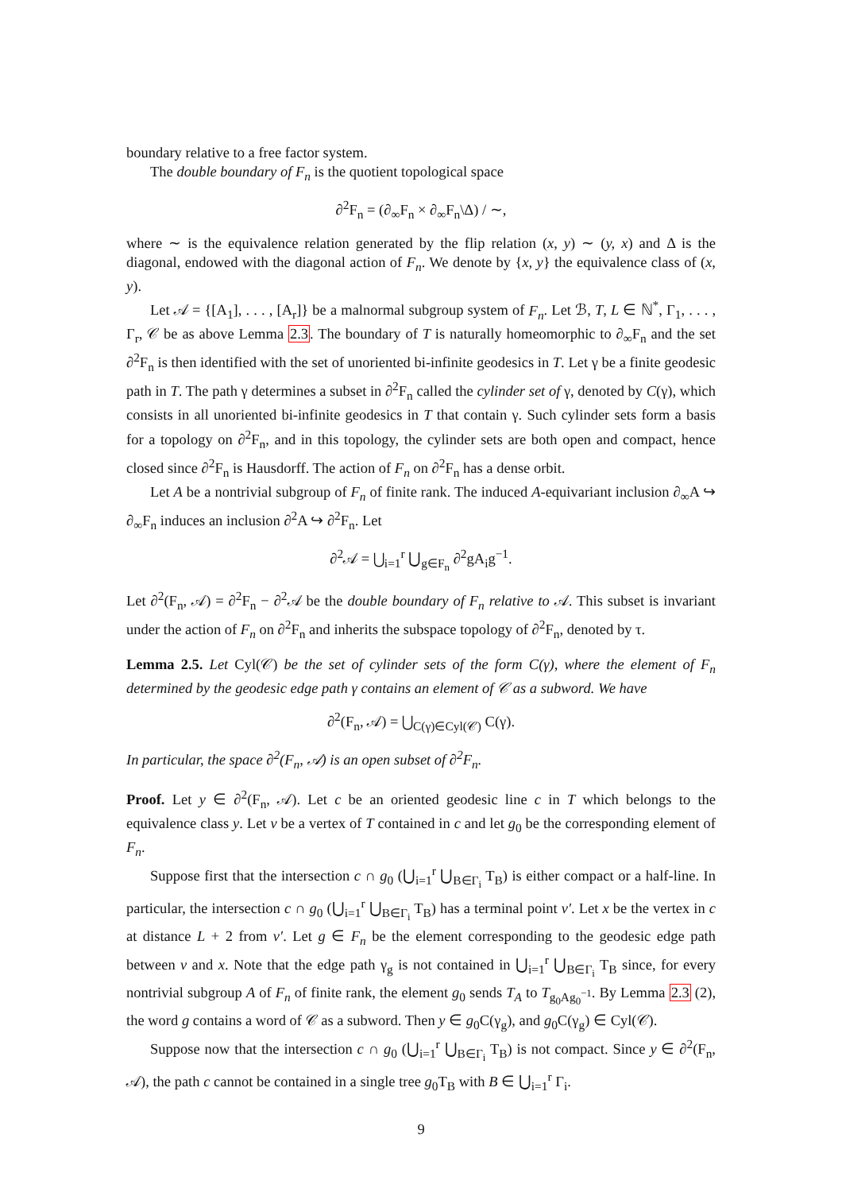boundary relative to a free factor system.
The double boundary of F<sub>n</sub> is the quotient topological space
∂<sup>2</sup>F<sub>n</sub> = (∂<sub>∞</sub>F<sub>n</sub> × ∂<sub>∞</sub>F<sub>n</sub>\Δ) / ∼,
where ∼ is the equivalence relation generated by the flip relation (x, y) ∼ (y, x) and Δ is the diagonal, endowed with the diagonal action of F<sub>n</sub>. We denote by {x, y} the equivalence class of (x, y).
Let 𝒜 = {[A<sub>1</sub>], . . . , [A<sub>r</sub>]} be a malnormal subgroup system of F<sub>n</sub>. Let ℬ, T, L ∈ ℕ<sup>*</sup>, Γ<sub>1</sub>, . . . , Γ<sub>r</sub>, 𝒞 be as above Lemma 2.3. The boundary of T is naturally homeomorphic to ∂<sub>∞</sub>F<sub>n</sub> and the set ∂<sup>2</sup>F<sub>n</sub> is then identified with the set of unoriented bi-infinite geodesics in T. Let γ be a finite geodesic path in T. The path γ determines a subset in ∂<sup>2</sup>F<sub>n</sub> called the cylinder set of γ, denoted by C(γ), which consists in all unoriented bi-infinite geodesics in T that contain γ. Such cylinder sets form a basis for a topology on ∂<sup>2</sup>F<sub>n</sub>, and in this topology, the cylinder sets are both open and compact, hence closed since ∂<sup>2</sup>F<sub>n</sub> is Hausdorff. The action of F<sub>n</sub> on ∂<sup>2</sup>F<sub>n</sub> has a dense orbit.
Let A be a nontrivial subgroup of F<sub>n</sub> of finite rank. The induced A-equivariant inclusion ∂<sub>∞</sub>A ↪ ∂<sub>∞</sub>F<sub>n</sub> induces an inclusion ∂<sup>2</sup>A ↪ ∂<sup>2</sup>F<sub>n</sub>. Let
∂<sup>2</sup>𝒜 = ⋃<sub>i=1</sub><sup>r</sup> ⋃<sub>g∈F<sub>n</sub></sub> ∂<sup>2</sup>gA<sub>i</sub>g<sup>−1</sup>.
Let ∂<sup>2</sup>(F<sub>n</sub>, 𝒜) = ∂<sup>2</sup>F<sub>n</sub> − ∂<sup>2</sup>𝒜 be the double boundary of F<sub>n</sub> relative to 𝒜. This subset is invariant under the action of F<sub>n</sub> on ∂<sup>2</sup>F<sub>n</sub> and inherits the subspace topology of ∂<sup>2</sup>F<sub>n</sub>, denoted by τ.
Lemma 2.5. Let Cyl(𝒞) be the set of cylinder sets of the form C(γ), where the element of F<sub>n</sub> determined by the geodesic edge path γ contains an element of 𝒞 as a subword. We have
∂<sup>2</sup>(F<sub>n</sub>, 𝒜) = ⋃<sub>C(γ)∈Cyl(𝒞)</sub> C(γ).
In particular, the space ∂<sup>2</sup>(F<sub>n</sub>, 𝒜) is an open subset of ∂<sup>2</sup>F<sub>n</sub>.
Proof. Let y ∈ ∂<sup>2</sup>(F<sub>n</sub>, 𝒜). Let c be an oriented geodesic line c in T which belongs to the equivalence class y. Let v be a vertex of T contained in c and let g<sub>0</sub> be the corresponding element of F<sub>n</sub>.
Suppose first that the intersection c ∩ g<sub>0</sub> (⋃<sub>i=1</sub><sup>r</sup> ⋃<sub>B∈Γ<sub>i</sub></sub> T<sub>B</sub>) is either compact or a half-line. In particular, the intersection c ∩ g<sub>0</sub> (⋃<sub>i=1</sub><sup>r</sup> ⋃<sub>B∈Γ<sub>i</sub></sub> T<sub>B</sub>) has a terminal point v′. Let x be the vertex in c at distance L + 2 from v′. Let g ∈ F<sub>n</sub> be the element corresponding to the geodesic edge path between v and x. Note that the edge path γ<sub>g</sub> is not contained in ⋃<sub>i=1</sub><sup>r</sup> ⋃<sub>B∈Γ<sub>i</sub></sub> T<sub>B</sub> since, for every nontrivial subgroup A of F<sub>n</sub> of finite rank, the element g<sub>0</sub> sends T<sub>A</sub> to T<sub>g<sub>0</sub>Ag<sub>0</sub><sup>−1</sup></sub>. By Lemma 2.3 (2), the word g contains a word of 𝒞 as a subword. Then y ∈ g<sub>0</sub>C(γ<sub>g</sub>), and g<sub>0</sub>C(γ<sub>g</sub>) ∈ Cyl(𝒞).
Suppose now that the intersection c ∩ g<sub>0</sub> (⋃<sub>i=1</sub><sup>r</sup> ⋃<sub>B∈Γ<sub>i</sub></sub> T<sub>B</sub>) is not compact. Since y ∈ ∂<sup>2</sup>(F<sub>n</sub>, 𝒜), the path c cannot be contained in a single tree g<sub>0</sub>T<sub>B</sub> with B ∈ ⋃<sub>i=1</sub><sup>r</sup> Γ<sub>i</sub>.
9